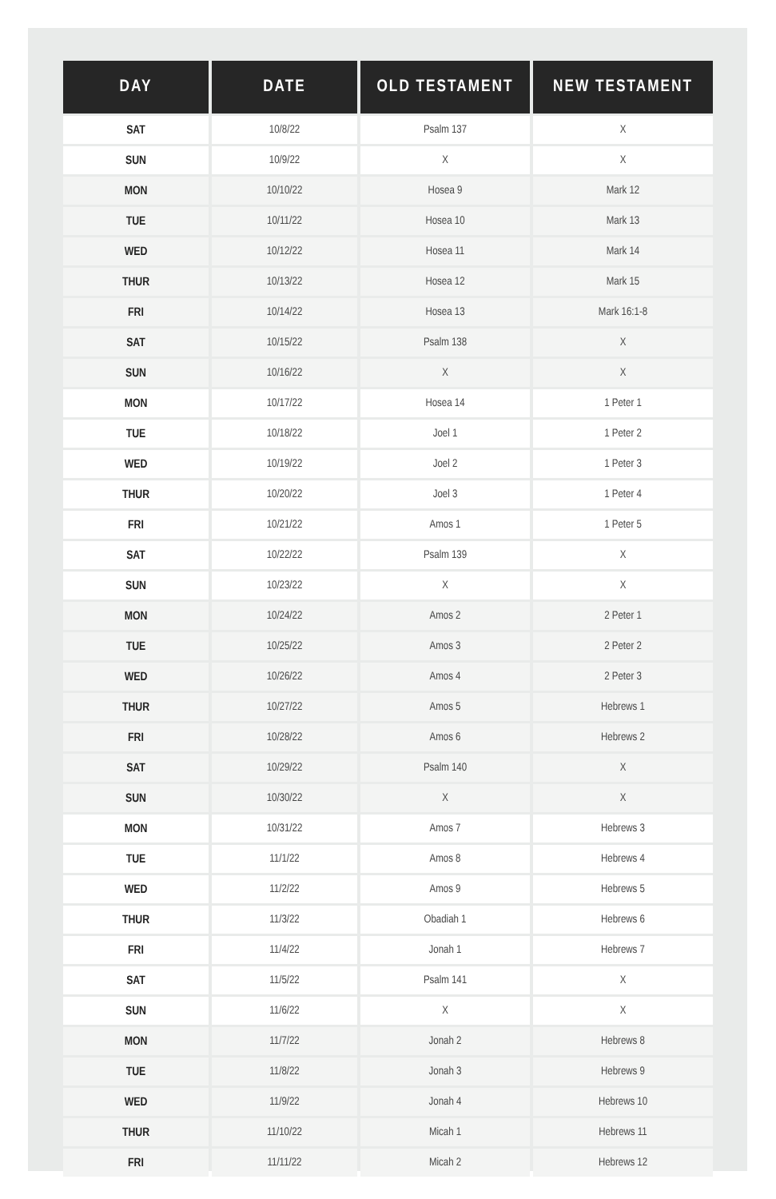| DAY | DATE | OLD TESTAMENT | NEW TESTAMENT |
| --- | --- | --- | --- |
| SAT | 10/8/22 | Psalm 137 | X |
| SUN | 10/9/22 | X | X |
| MON | 10/10/22 | Hosea 9 | Mark 12 |
| TUE | 10/11/22 | Hosea 10 | Mark 13 |
| WED | 10/12/22 | Hosea 11 | Mark 14 |
| THUR | 10/13/22 | Hosea 12 | Mark 15 |
| FRI | 10/14/22 | Hosea 13 | Mark 16:1-8 |
| SAT | 10/15/22 | Psalm 138 | X |
| SUN | 10/16/22 | X | X |
| MON | 10/17/22 | Hosea 14 | 1 Peter 1 |
| TUE | 10/18/22 | Joel 1 | 1 Peter 2 |
| WED | 10/19/22 | Joel 2 | 1 Peter 3 |
| THUR | 10/20/22 | Joel 3 | 1 Peter 4 |
| FRI | 10/21/22 | Amos 1 | 1 Peter 5 |
| SAT | 10/22/22 | Psalm 139 | X |
| SUN | 10/23/22 | X | X |
| MON | 10/24/22 | Amos 2 | 2 Peter 1 |
| TUE | 10/25/22 | Amos 3 | 2 Peter 2 |
| WED | 10/26/22 | Amos 4 | 2 Peter 3 |
| THUR | 10/27/22 | Amos 5 | Hebrews 1 |
| FRI | 10/28/22 | Amos 6 | Hebrews 2 |
| SAT | 10/29/22 | Psalm 140 | X |
| SUN | 10/30/22 | X | X |
| MON | 10/31/22 | Amos 7 | Hebrews 3 |
| TUE | 11/1/22 | Amos 8 | Hebrews 4 |
| WED | 11/2/22 | Amos 9 | Hebrews 5 |
| THUR | 11/3/22 | Obadiah 1 | Hebrews 6 |
| FRI | 11/4/22 | Jonah 1 | Hebrews 7 |
| SAT | 11/5/22 | Psalm 141 | X |
| SUN | 11/6/22 | X | X |
| MON | 11/7/22 | Jonah 2 | Hebrews 8 |
| TUE | 11/8/22 | Jonah 3 | Hebrews 9 |
| WED | 11/9/22 | Jonah 4 | Hebrews 10 |
| THUR | 11/10/22 | Micah 1 | Hebrews 11 |
| FRI | 11/11/22 | Micah 2 | Hebrews 12 |